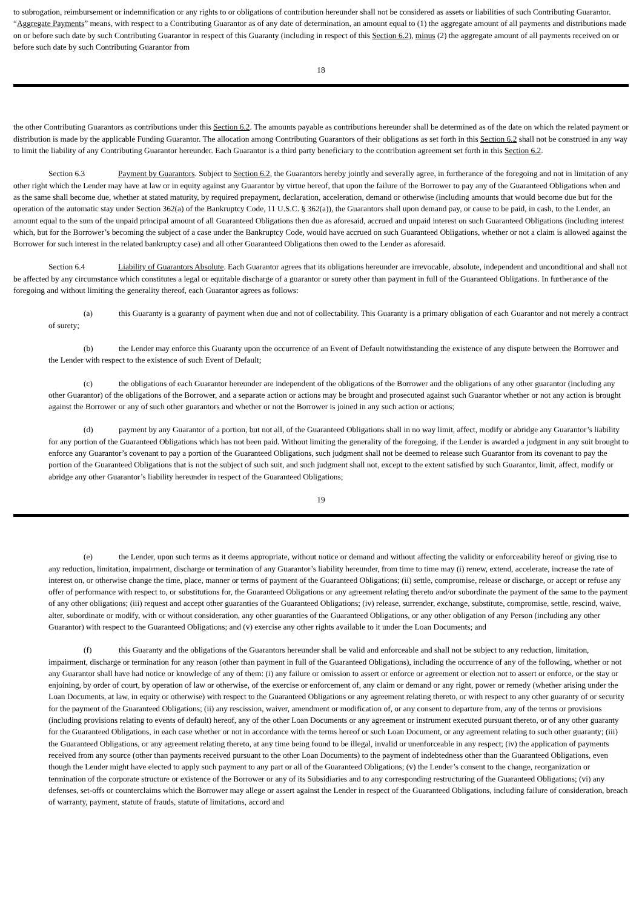to subrogation, reimbursement or indemnification or any rights to or obligations of contribution hereunder shall not be considered as assets or liabilities of such Contributing Guarantor. “Aggregate Payments” means, with respect to a Contributing Guarantor as of any date of determination, an amount equal to (1) the aggregate amount of all payments and distributions made on or before such date by such Contributing Guarantor in respect of this Guaranty (including in respect of this Section 6.2), minus (2) the aggregate amount of all payments received on or before such date by such Contributing Guarantor from
18
the other Contributing Guarantors as contributions under this Section 6.2. The amounts payable as contributions hereunder shall be determined as of the date on which the related payment or distribution is made by the applicable Funding Guarantor. The allocation among Contributing Guarantors of their obligations as set forth in this Section 6.2 shall not be construed in any way to limit the liability of any Contributing Guarantor hereunder. Each Guarantor is a third party beneficiary to the contribution agreement set forth in this Section 6.2.
Section 6.3 Payment by Guarantors. Subject to Section 6.2, the Guarantors hereby jointly and severally agree, in furtherance of the foregoing and not in limitation of any other right which the Lender may have at law or in equity against any Guarantor by virtue hereof, that upon the failure of the Borrower to pay any of the Guaranteed Obligations when and as the same shall become due, whether at stated maturity, by required prepayment, declaration, acceleration, demand or otherwise (including amounts that would become due but for the operation of the automatic stay under Section 362(a) of the Bankruptcy Code, 11 U.S.C. § 362(a)), the Guarantors shall upon demand pay, or cause to be paid, in cash, to the Lender, an amount equal to the sum of the unpaid principal amount of all Guaranteed Obligations then due as aforesaid, accrued and unpaid interest on such Guaranteed Obligations (including interest which, but for the Borrower’s becoming the subject of a case under the Bankruptcy Code, would have accrued on such Guaranteed Obligations, whether or not a claim is allowed against the Borrower for such interest in the related bankruptcy case) and all other Guaranteed Obligations then owed to the Lender as aforesaid.
Section 6.4 Liability of Guarantors Absolute. Each Guarantor agrees that its obligations hereunder are irrevocable, absolute, independent and unconditional and shall not be affected by any circumstance which constitutes a legal or equitable discharge of a guarantor or surety other than payment in full of the Guaranteed Obligations. In furtherance of the foregoing and without limiting the generality thereof, each Guarantor agrees as follows:
(a) this Guaranty is a guaranty of payment when due and not of collectability. This Guaranty is a primary obligation of each Guarantor and not merely a contract of surety;
(b) the Lender may enforce this Guaranty upon the occurrence of an Event of Default notwithstanding the existence of any dispute between the Borrower and the Lender with respect to the existence of such Event of Default;
(c) the obligations of each Guarantor hereunder are independent of the obligations of the Borrower and the obligations of any other guarantor (including any other Guarantor) of the obligations of the Borrower, and a separate action or actions may be brought and prosecuted against such Guarantor whether or not any action is brought against the Borrower or any of such other guarantors and whether or not the Borrower is joined in any such action or actions;
(d) payment by any Guarantor of a portion, but not all, of the Guaranteed Obligations shall in no way limit, affect, modify or abridge any Guarantor’s liability for any portion of the Guaranteed Obligations which has not been paid. Without limiting the generality of the foregoing, if the Lender is awarded a judgment in any suit brought to enforce any Guarantor’s covenant to pay a portion of the Guaranteed Obligations, such judgment shall not be deemed to release such Guarantor from its covenant to pay the portion of the Guaranteed Obligations that is not the subject of such suit, and such judgment shall not, except to the extent satisfied by such Guarantor, limit, affect, modify or abridge any other Guarantor’s liability hereunder in respect of the Guaranteed Obligations;
19
(e) the Lender, upon such terms as it deems appropriate, without notice or demand and without affecting the validity or enforceability hereof or giving rise to any reduction, limitation, impairment, discharge or termination of any Guarantor’s liability hereunder, from time to time may (i) renew, extend, accelerate, increase the rate of interest on, or otherwise change the time, place, manner or terms of payment of the Guaranteed Obligations; (ii) settle, compromise, release or discharge, or accept or refuse any offer of performance with respect to, or substitutions for, the Guaranteed Obligations or any agreement relating thereto and/or subordinate the payment of the same to the payment of any other obligations; (iii) request and accept other guaranties of the Guaranteed Obligations; (iv) release, surrender, exchange, substitute, compromise, settle, rescind, waive, alter, subordinate or modify, with or without consideration, any other guaranties of the Guaranteed Obligations, or any other obligation of any Person (including any other Guarantor) with respect to the Guaranteed Obligations; and (v) exercise any other rights available to it under the Loan Documents; and
(f) this Guaranty and the obligations of the Guarantors hereunder shall be valid and enforceable and shall not be subject to any reduction, limitation, impairment, discharge or termination for any reason (other than payment in full of the Guaranteed Obligations), including the occurrence of any of the following, whether or not any Guarantor shall have had notice or knowledge of any of them: (i) any failure or omission to assert or enforce or agreement or election not to assert or enforce, or the stay or enjoining, by order of court, by operation of law or otherwise, of the exercise or enforcement of, any claim or demand or any right, power or remedy (whether arising under the Loan Documents, at law, in equity or otherwise) with respect to the Guaranteed Obligations or any agreement relating thereto, or with respect to any other guaranty of or security for the payment of the Guaranteed Obligations; (ii) any rescission, waiver, amendment or modification of, or any consent to departure from, any of the terms or provisions (including provisions relating to events of default) hereof, any of the other Loan Documents or any agreement or instrument executed pursuant thereto, or of any other guaranty for the Guaranteed Obligations, in each case whether or not in accordance with the terms hereof or such Loan Document, or any agreement relating to such other guaranty; (iii) the Guaranteed Obligations, or any agreement relating thereto, at any time being found to be illegal, invalid or unenforceable in any respect; (iv) the application of payments received from any source (other than payments received pursuant to the other Loan Documents) to the payment of indebtedness other than the Guaranteed Obligations, even though the Lender might have elected to apply such payment to any part or all of the Guaranteed Obligations; (v) the Lender’s consent to the change, reorganization or termination of the corporate structure or existence of the Borrower or any of its Subsidiaries and to any corresponding restructuring of the Guaranteed Obligations; (vi) any defenses, set-offs or counterclaims which the Borrower may allege or assert against the Lender in respect of the Guaranteed Obligations, including failure of consideration, breach of warranty, payment, statute of frauds, statute of limitations, accord and